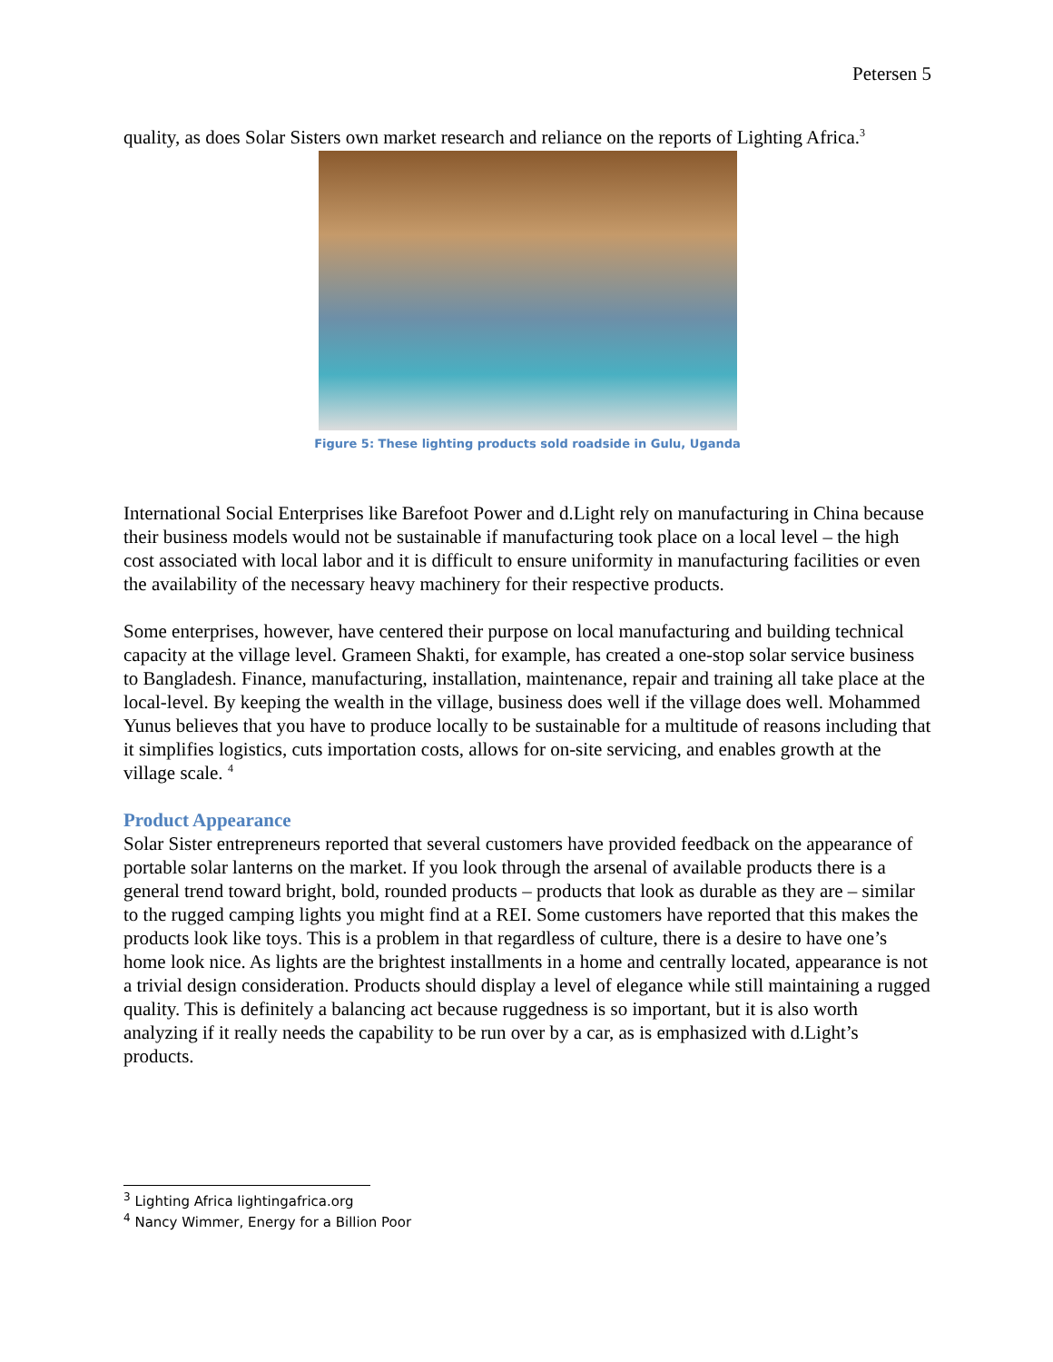Petersen 5
quality, as does Solar Sisters own market research and reliance on the reports of Lighting Africa.<sup>3</sup>
Figure 5: These lighting products sold roadside in Gulu, Uganda
International Social Enterprises like Barefoot Power and d.Light rely on manufacturing in China because their business models would not be sustainable if manufacturing took place on a local level – the high cost associated with local labor and it is difficult to ensure uniformity in manufacturing facilities or even the availability of the necessary heavy machinery for their respective products.
Some enterprises, however, have centered their purpose on local manufacturing and building technical capacity at the village level. Grameen Shakti, for example, has created a one-stop solar service business to Bangladesh. Finance, manufacturing, installation, maintenance, repair and training all take place at the local-level. By keeping the wealth in the village, business does well if the village does well. Mohammed Yunus believes that you have to produce locally to be sustainable for a multitude of reasons including that it simplifies logistics, cuts importation costs, allows for on-site servicing, and enables growth at the village scale. <sup>4</sup>
Product Appearance
Solar Sister entrepreneurs reported that several customers have provided feedback on the appearance of portable solar lanterns on the market. If you look through the arsenal of available products there is a general trend toward bright, bold, rounded products – products that look as durable as they are – similar to the rugged camping lights you might find at a REI. Some customers have reported that this makes the products look like toys. This is a problem in that regardless of culture, there is a desire to have one’s home look nice. As lights are the brightest installments in a home and centrally located, appearance is not a trivial design consideration. Products should display a level of elegance while still maintaining a rugged quality. This is definitely a balancing act because ruggedness is so important, but it is also worth analyzing if it really needs the capability to be run over by a car, as is emphasized with d.Light’s products.
<sup>3</sup> Lighting Africa lightingafrica.org
<sup>4</sup> Nancy Wimmer, Energy for a Billion Poor